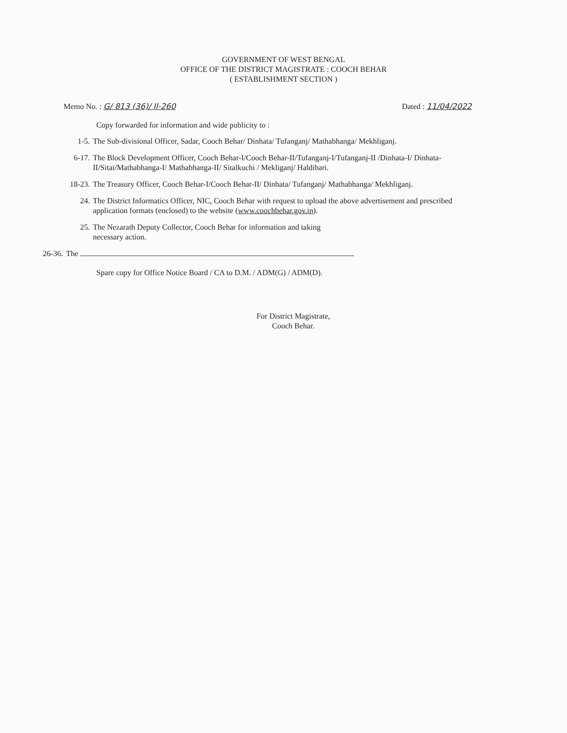GOVERNMENT OF WEST BENGAL
OFFICE OF THE DISTRICT MAGISTRATE : COOCH BEHAR
( ESTABLISHMENT SECTION )
Memo No. : G/ 813 (36)/ II-260 Dated : 11/04/2022
Copy forwarded for information and wide publicity to :
1-5. The Sub-divisional Officer, Sadar, Cooch Behar/ Dinhata/ Tufanganj/ Mathabhanga/ Mekhliganj.
6-17. The Block Development Officer, Cooch Behar-I/Cooch Behar-II/Tufanganj-I/Tufanganj-II /Dinhata-I/ Dinhata-II/Sitai/Mathabhanga-I/ Mathabhanga-II/ Sitalkuchi / Mekliganj/ Haldibari.
18-23. The Treasury Officer, Cooch Behar-I/Cooch Behar-II/ Dinhata/ Tufanganj/ Mathabhanga/ Mekhliganj.
24. The District Informatics Officer, NIC, Cooch Behar with request to upload the above advertisement and prescribed application formats (enclosed) to the website (www.coochbehar.gov.in).
25. The Nezarath Deputy Collector, Cooch Behar for information and taking
necessary action.
26-36. The
Spare copy for Office Notice Board / CA to D.M. / ADM(G) / ADM(D).
For District Magistrate,
Cooch Behar.